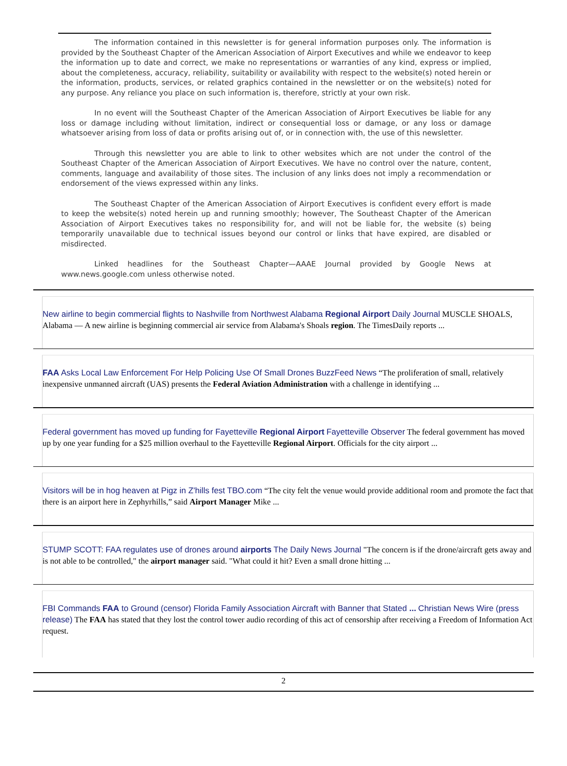The information contained in this newsletter is for general information purposes only. The information is provided by the Southeast Chapter of the American Association of Airport Executives and while we endeavor to keep the information up to date and correct, we make no representations or warranties of any kind, express or implied, about the completeness, accuracy, reliability, suitability or availability with respect to the website(s) noted herein or the information, products, services, or related graphics contained in the newsletter or on the website(s) noted for any purpose. Any reliance you place on such information is, therefore, strictly at your own risk.
In no event will the Southeast Chapter of the American Association of Airport Executives be liable for any loss or damage including without limitation, indirect or consequential loss or damage, or any loss or damage whatsoever arising from loss of data or profits arising out of, or in connection with, the use of this newsletter.
Through this newsletter you are able to link to other websites which are not under the control of the Southeast Chapter of the American Association of Airport Executives. We have no control over the nature, content, comments, language and availability of those sites. The inclusion of any links does not imply a recommendation or endorsement of the views expressed within any links.
The Southeast Chapter of the American Association of Airport Executives is confident every effort is made to keep the website(s) noted herein up and running smoothly; however, The Southeast Chapter of the American Association of Airport Executives takes no responsibility for, and will not be liable for, the website (s) being temporarily unavailable due to technical issues beyond our control or links that have expired, are disabled or misdirected.
Linked headlines for the Southeast Chapter—AAAE Journal provided by Google News at www.news.google.com unless otherwise noted.
New airline to begin commercial flights to Nashville from Northwest Alabama Regional Airport Daily Journal MUSCLE SHOALS, Alabama — A new airline is beginning commercial air service from Alabama's Shoals region. The TimesDaily reports ...
FAA Asks Local Law Enforcement For Help Policing Use Of Small Drones BuzzFeed News “The proliferation of small, relatively inexpensive unmanned aircraft (UAS) presents the Federal Aviation Administration with a challenge in identifying ...
Federal government has moved up funding for Fayetteville Regional Airport Fayetteville Observer The federal government has moved up by one year funding for a $25 million overhaul to the Fayetteville Regional Airport. Officials for the city airport ...
Visitors will be in hog heaven at Pigz in Z'hills fest TBO.com “The city felt the venue would provide additional room and promote the fact that there is an airport here in Zephyrhills,” said Airport Manager Mike ...
STUMP SCOTT: FAA regulates use of drones around airports The Daily News Journal "The concern is if the drone/aircraft gets away and is not able to be controlled," the airport manager said. "What could it hit? Even a small drone hitting ...
FBI Commands FAA to Ground (censor) Florida Family Association Aircraft with Banner that Stated ... Christian News Wire (press release) The FAA has stated that they lost the control tower audio recording of this act of censorship after receiving a Freedom of Information Act request.
2